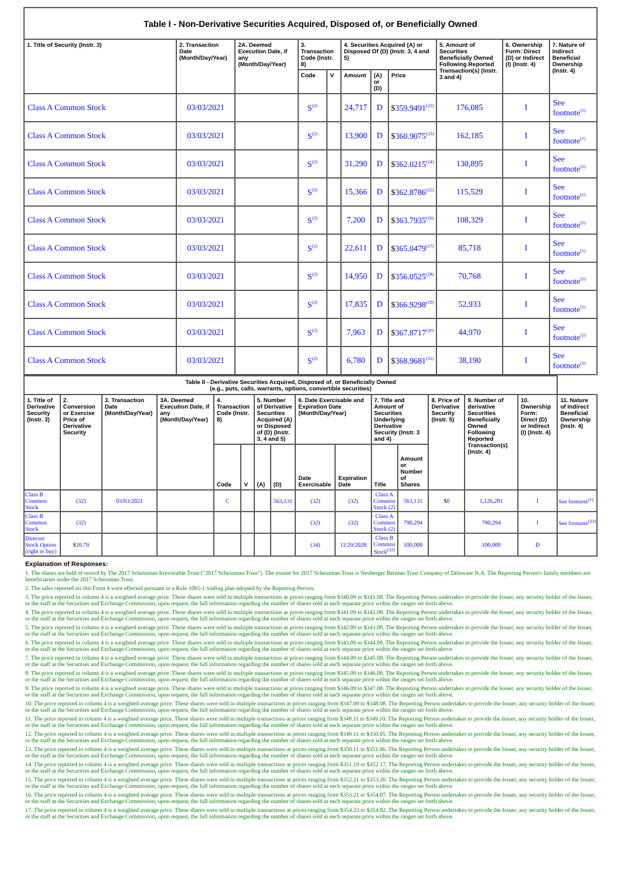| Table I - Non-Derivative Securities Acquired, Disposed of, or Beneficially Owned | | | | | | | | | | |
| 1. Title of Security (Instr. 3) | 2. Transaction Date (Month/Day/Year) | 2A. Deemed Execution Date, if any (Month/Day/Year) | 3. Transaction Code (Instr. 8) | | 4. Securities Acquired (A) or Disposed Of (D) (Instr. 3, 4 and 5) | | | 5. Amount of Securities Beneficially Owned Following Reported Transaction(s) (Instr. 3 and 4) | 6. Ownership Form: Direct (D) or Indirect (I) (Instr. 4) | 7. Nature of Indirect Beneficial Ownership (Instr. 4) |
| | | | Code | V | Amount | (A) or (D) | Price | | | |
| Class A Common Stock | 03/03/2021 | | S<sup>(2)</sup> | | 24,717 | D | $ 359.9491<sup>(22)</sup> | 176,085 | I | See footnote<sup>(1)</sup> |
| Class A Common Stock | 03/03/2021 | | S<sup>(2)</sup> | | 13,900 | D | $ 360.9075<sup>(23)</sup> | 162,185 | I | See footnote<sup>(1)</sup> |
| Class A Common Stock | 03/03/2021 | | S<sup>(2)</sup> | | 31,290 | D | $ 362.0215<sup>(24)</sup> | 130,895 | I | See footnote<sup>(1)</sup> |
| Class A Common Stock | 03/03/2021 | | S<sup>(2)</sup> | | 15,366 | D | $ 362.8786<sup>(25)</sup> | 115,529 | I | See footnote<sup>(1)</sup> |
| Class A Common Stock | 03/03/2021 | | S<sup>(2)</sup> | | 7,200 | D | $ 363.7935<sup>(26)</sup> | 108,329 | I | See footnote<sup>(1)</sup> |
| Class A Common Stock | 03/03/2021 | | S<sup>(2)</sup> | | 22,611 | D | $ 365.0479<sup>(27)</sup> | 85,718 | I | See footnote<sup>(1)</sup> |
| Class A Common Stock | 03/03/2021 | | S<sup>(2)</sup> | | 14,950 | D | $ 356.0525<sup>(28)</sup> | 70,768 | I | See footnote<sup>(1)</sup> |
| Class A Common Stock | 03/03/2021 | | S<sup>(2)</sup> | | 17,835 | D | $ 366.9298<sup>(29)</sup> | 52,933 | I | See footnote<sup>(1)</sup> |
| Class A Common Stock | 03/03/2021 | | S<sup>(2)</sup> | | 7,963 | D | $ 367.8717<sup>(30)</sup> | 44,970 | I | See footnote<sup>(1)</sup> |
| Class A Common Stock | 03/03/2021 | | S<sup>(2)</sup> | | 6,780 | D | $ 368.9681<sup>(31)</sup> | 38,190 | I | See footnote<sup>(1)</sup> |
| Table II - Derivative Securities Acquired, Disposed of, or Beneficially Owned (e.g., puts, calls, warrants, options, convertible securities) | | | | | | | | | | | | | | | |
| 1. Title of Derivative Security (Instr. 3) | 2. Conversion or Exercise Price of Derivative Security | 3. Transaction Date (Month/Day/Year) | 3A. Deemed Execution Date, if any (Month/Day/Year) | 4. Transaction Code (Instr. 8) | | 5. Number of Derivative Securities Acquired (A) or Disposed of (D) (Instr. 3, 4 and 5) | | 6. Date Exercisable and Expiration Date (Month/Day/Year) | | 7. Title and Amount of Securities Underlying Derivative Security (Instr. 3 and 4) | | 8. Price of Derivative Security (Instr. 5) | 9. Number of derivative Securities Beneficially Owned Following Reported Transaction(s) (Instr. 4) | 10. Ownership Form: Direct (D) or Indirect (I) (Instr. 4) | 11. Nature of Indirect Beneficial Ownership (Instr. 4) |
| | | | | Code | V | (A) | (D) | Date Exercisable | Expiration Date | Title | Amount or Number of Shares | | | | |
| Class B Common Stock | (32) | 03/03/2021 | | C | | | 563,131 | (32) | (32) | Class A Common Stock (2) | 563,131 | $ 0 | 1,126,281 | I | See footnote<sup>(1)</sup> |
| Class B Common Stock | (32) | | | | | | | (32) | (32) | Class A Common Stock (2) | 790,294 | | 790,294 | I | See footnote<sup>(33)</sup> |
| Director Stock Option (right to buy) | $ 10.79 | | | | | | | (34) | 11/29/2028 | Class B Common Stock<sup>(32)</sup> | 100,000 | | 100,000 | D | |
Explanation of Responses:
1. The shares are held of record by The 2017 Scheinman Irrevocable Trust ("2017 Scheinman Trust"). The trustee for 2017 Scheinman Trust is Neuberger Berman Trust Company of Delaware N.A. The Reporting Person's family members are beneficiaries under the 2017 Scheinman Trust.
2. The sales reported on this Form 4 were effected pursuant to a Rule 10b5-1 trading plan adopted by the Reporting Person.
3. The price reported in column 4 is a weighted average price. These shares were sold in multiple transactions at prices ranging from $340.09 to $341.08. The Reporting Person undertakes to provide the Issuer, any security holder of the Issuer, or the staff at the Securities and Exchange Commission, upon request, the full information regarding the number of shares sold at each separate price within the ranges set forth above.
4. The price reported in column 4 is a weighted average price. These shares were sold in multiple transactions at prices ranging from $341.09 to $342.08. The Reporting Person undertakes to provide the Issuer, any security holder of the Issuer, or the staff at the Securities and Exchange Commission, upon request, the full information regarding the number of shares sold at each separate price within the ranges set forth above.
5. The price reported in column 4 is a weighted average price. These shares were sold in multiple transactions at prices ranging from $342.09 to $343.08. The Reporting Person undertakes to provide the Issuer, any security holder of the Issuer, or the staff at the Securities and Exchange Commission, upon request, the full information regarding the number of shares sold at each separate price within the ranges set forth above.
6. The price reported in column 4 is a weighted average price. These shares were sold in multiple transactions at prices ranging from $343.09 to $344.08. The Reporting Person undertakes to provide the Issuer, any security holder of the Issuer, or the staff at the Securities and Exchange Commission, upon request, the full information regarding the number of shares sold at each separate price within the ranges set forth above.
7. The price reported in column 4 is a weighted average price. These shares were sold in multiple transactions at prices ranging from $344.09 to $345.08. The Reporting Person undertakes to provide the Issuer, any security holder of the Issuer, or the staff at the Securities and Exchange Commission, upon request, the full information regarding the number of shares sold at each separate price within the ranges set forth above.
8. The price reported in column 4 is a weighted average price. These shares were sold in multiple transactions at prices ranging from $345.09 to $346.08. The Reporting Person undertakes to provide the Issuer, any security holder of the Issuer, or the staff at the Securities and Exchange Commission, upon request, the full information regarding the number of shares sold at each separate price within the ranges set forth above.
9. The price reported in column 4 is a weighted average price. These shares were sold in multiple transactions at prices ranging from $346.09 to $347.08. The Reporting Person undertakes to provide the Issuer, any security holder of the Issuer, or the staff at the Securities and Exchange Commission, upon request, the full information regarding the number of shares sold at each separate price within the ranges set forth above.
10. The price reported in column 4 is a weighted average price. These shares were sold in multiple transactions at prices ranging from $347.09 to $348.08. The Reporting Person undertakes to provide the Issuer, any security holder of the Issuer, or the staff at the Securities and Exchange Commission, upon request, the full information regarding the number of shares sold at each separate price within the ranges set forth above.
11. The price reported in column 4 is a weighted average price. These shares were sold in multiple transactions at prices ranging from $348.11 to $349.10. The Reporting Person undertakes to provide the Issuer, any security holder of the Issuer, or the staff at the Securities and Exchange Commission, upon request, the full information regarding the number of shares sold at each separate price within the ranges set forth above.
12. The price reported in column 4 is a weighted average price. These shares were sold in multiple transactions at prices ranging from $349.11 to $350.05. The Reporting Person undertakes to provide the Issuer, any security holder of the Issuer, or the staff at the Securities and Exchange Commission, upon request, the full information regarding the number of shares sold at each separate price within the ranges set forth above.
13. The price reported in column 4 is a weighted average price. These shares were sold in multiple transactions at prices ranging from $350.11 to $351.06. The Reporting Person undertakes to provide the Issuer, any security holder of the Issuer, or the staff at the Securities and Exchange Commission, upon request, the full information regarding the number of shares sold at each separate price within the ranges set forth above.
14. The price reported in column 4 is a weighted average price. These shares were sold in multiple transactions at prices ranging from $351.19 to $352.17. The Reporting Person undertakes to provide the Issuer, any security holder of the Issuer, or the staff at the Securities and Exchange Commission, upon request, the full information regarding the number of shares sold at each separate price within the ranges set forth above.
15. The price reported in column 4 is a weighted average price. These shares were sold in multiple transactions at prices ranging from $352.21 to $353.20. The Reporting Person undertakes to provide the Issuer, any security holder of the Issuer, or the staff at the Securities and Exchange Commission, upon request, the full information regarding the number of shares sold at each separate price within the ranges set forth above.
16. The price reported in column 4 is a weighted average price. These shares were sold in multiple transactions at prices ranging from $353.21 to $354.07. The Reporting Person undertakes to provide the Issuer, any security holder of the Issuer, or the staff at the Securities and Exchange Commission, upon request, the full information regarding the number of shares sold at each separate price within the ranges set forth above.
17. The price reported in column 4 is a weighted average price. These shares were sold in multiple transactions at prices ranging from $354.23 to $354.82. The Reporting Person undertakes to provide the Issuer, any security holder of the Issuer, or the staff at the Securities and Exchange Commission, upon request, the full information regarding the number of shares sold at each separate price within the ranges set forth above.